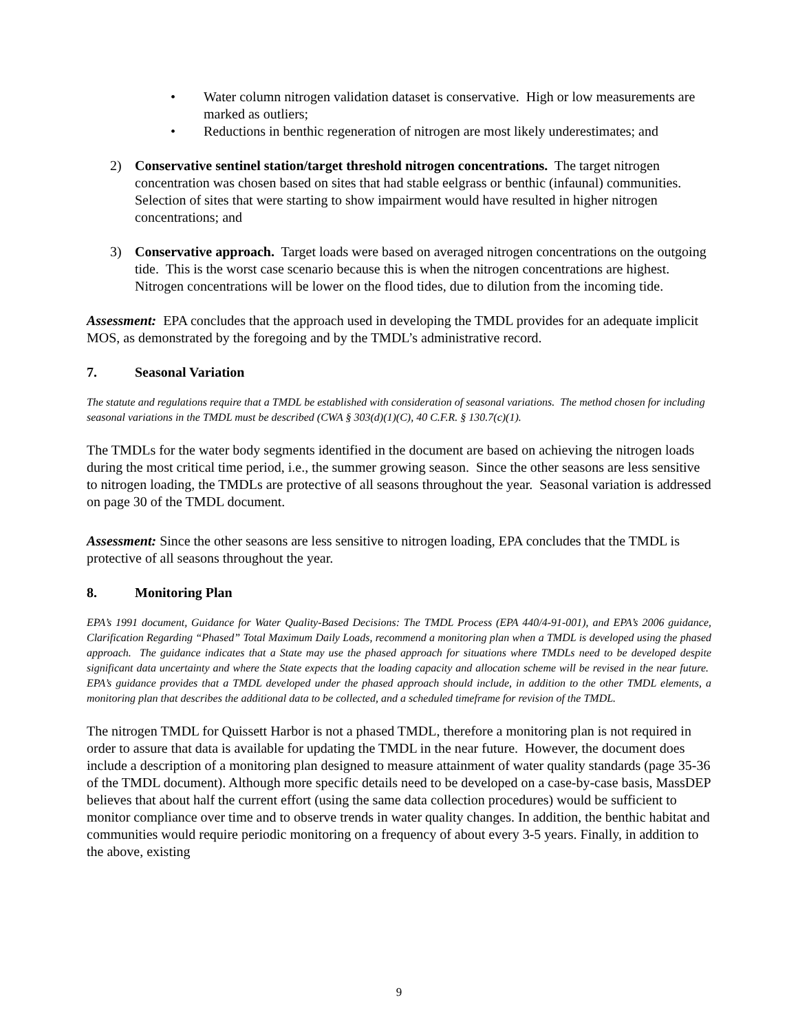• Water column nitrogen validation dataset is conservative. High or low measurements are marked as outliers;
• Reductions in benthic regeneration of nitrogen are most likely underestimates; and
2) Conservative sentinel station/target threshold nitrogen concentrations. The target nitrogen concentration was chosen based on sites that had stable eelgrass or benthic (infaunal) communities. Selection of sites that were starting to show impairment would have resulted in higher nitrogen concentrations; and
3) Conservative approach. Target loads were based on averaged nitrogen concentrations on the outgoing tide. This is the worst case scenario because this is when the nitrogen concentrations are highest. Nitrogen concentrations will be lower on the flood tides, due to dilution from the incoming tide.
Assessment: EPA concludes that the approach used in developing the TMDL provides for an adequate implicit MOS, as demonstrated by the foregoing and by the TMDL’s administrative record.
7. Seasonal Variation
The statute and regulations require that a TMDL be established with consideration of seasonal variations. The method chosen for including seasonal variations in the TMDL must be described (CWA § 303(d)(1)(C), 40 C.F.R. § 130.7(c)(1).
The TMDLs for the water body segments identified in the document are based on achieving the nitrogen loads during the most critical time period, i.e., the summer growing season. Since the other seasons are less sensitive to nitrogen loading, the TMDLs are protective of all seasons throughout the year. Seasonal variation is addressed on page 30 of the TMDL document.
Assessment: Since the other seasons are less sensitive to nitrogen loading, EPA concludes that the TMDL is protective of all seasons throughout the year.
8. Monitoring Plan
EPA’s 1991 document, Guidance for Water Quality-Based Decisions: The TMDL Process (EPA 440/4-91-001), and EPA’s 2006 guidance, Clarification Regarding “Phased” Total Maximum Daily Loads, recommend a monitoring plan when a TMDL is developed using the phased approach. The guidance indicates that a State may use the phased approach for situations where TMDLs need to be developed despite significant data uncertainty and where the State expects that the loading capacity and allocation scheme will be revised in the near future. EPA’s guidance provides that a TMDL developed under the phased approach should include, in addition to the other TMDL elements, a monitoring plan that describes the additional data to be collected, and a scheduled timeframe for revision of the TMDL.
The nitrogen TMDL for Quissett Harbor is not a phased TMDL, therefore a monitoring plan is not required in order to assure that data is available for updating the TMDL in the near future. However, the document does include a description of a monitoring plan designed to measure attainment of water quality standards (page 35-36 of the TMDL document). Although more specific details need to be developed on a case-by-case basis, MassDEP believes that about half the current effort (using the same data collection procedures) would be sufficient to monitor compliance over time and to observe trends in water quality changes. In addition, the benthic habitat and communities would require periodic monitoring on a frequency of about every 3-5 years. Finally, in addition to the above, existing
9